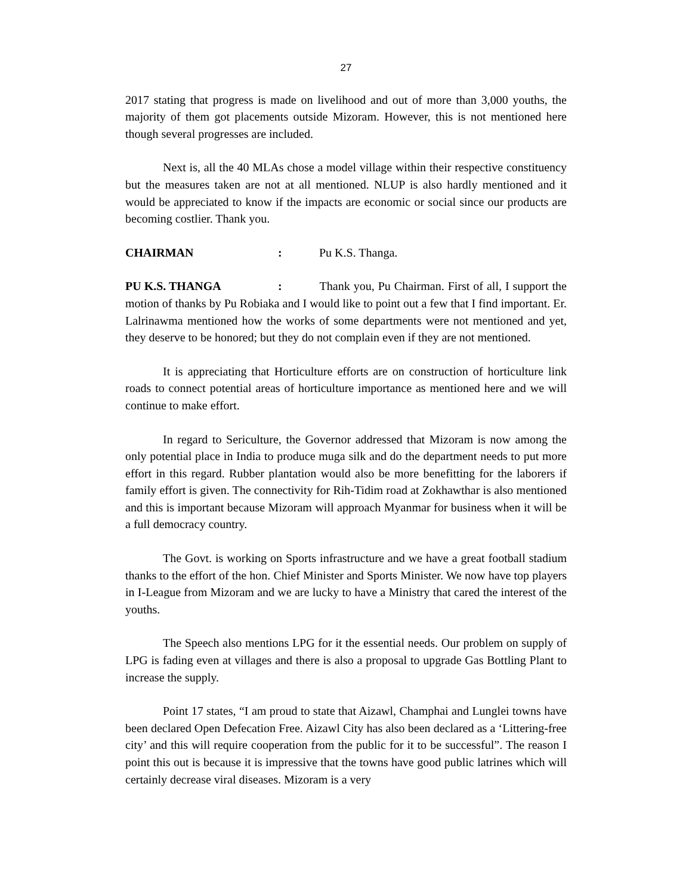27
2017 stating that progress is made on livelihood and out of more than 3,000 youths, the majority of them got placements outside Mizoram. However, this is not mentioned here though several progresses are included.
Next is, all the 40 MLAs chose a model village within their respective constituency but the measures taken are not at all mentioned. NLUP is also hardly mentioned and it would be appreciated to know if the impacts are economic or social since our products are becoming costlier. Thank you.
CHAIRMAN: Pu K.S. Thanga.
PU K.S. THANGA: Thank you, Pu Chairman. First of all, I support the motion of thanks by Pu Robiaka and I would like to point out a few that I find important. Er. Lalrinawma mentioned how the works of some departments were not mentioned and yet, they deserve to be honored; but they do not complain even if they are not mentioned.
It is appreciating that Horticulture efforts are on construction of horticulture link roads to connect potential areas of horticulture importance as mentioned here and we will continue to make effort.
In regard to Sericulture, the Governor addressed that Mizoram is now among the only potential place in India to produce muga silk and do the department needs to put more effort in this regard. Rubber plantation would also be more benefitting for the laborers if family effort is given. The connectivity for Rih-Tidim road at Zokhawthar is also mentioned and this is important because Mizoram will approach Myanmar for business when it will be a full democracy country.
The Govt. is working on Sports infrastructure and we have a great football stadium thanks to the effort of the hon. Chief Minister and Sports Minister. We now have top players in I-League from Mizoram and we are lucky to have a Ministry that cared the interest of the youths.
The Speech also mentions LPG for it the essential needs. Our problem on supply of LPG is fading even at villages and there is also a proposal to upgrade Gas Bottling Plant to increase the supply.
Point 17 states, “I am proud to state that Aizawl, Champhai and Lunglei towns have been declared Open Defecation Free. Aizawl City has also been declared as a ‘Littering-free city’ and this will require cooperation from the public for it to be successful”. The reason I point this out is because it is impressive that the towns have good public latrines which will certainly decrease viral diseases. Mizoram is a very